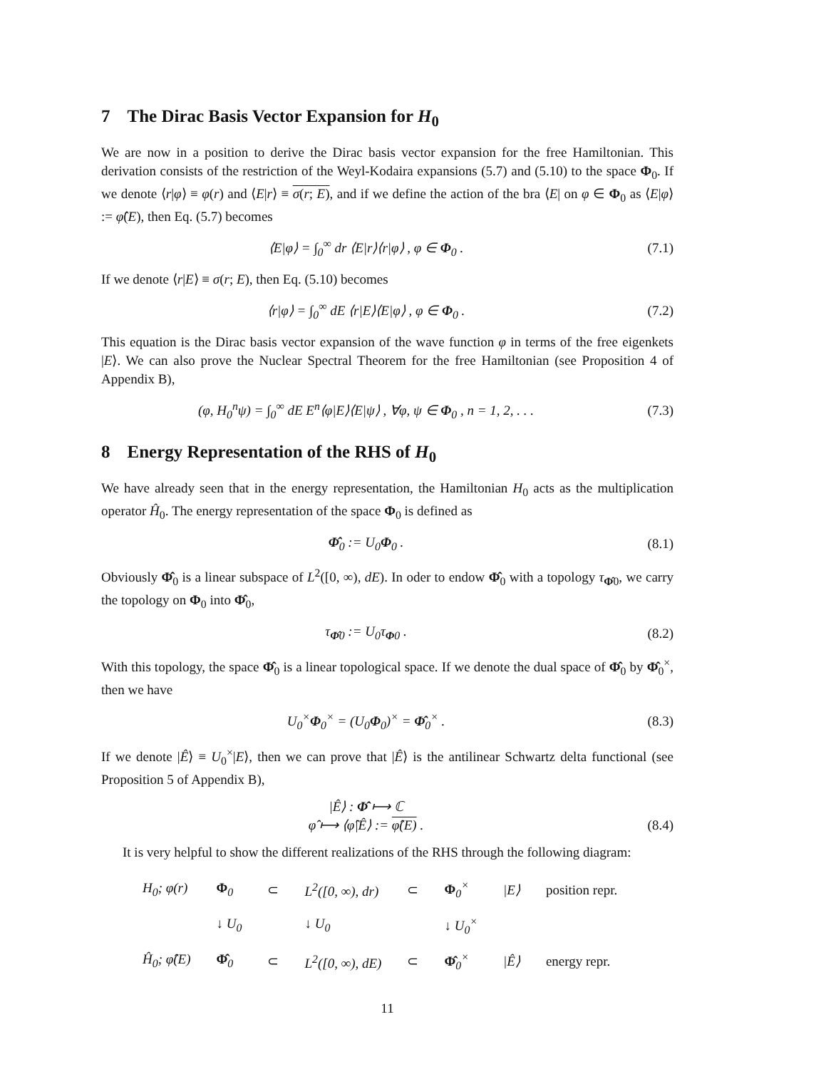7 The Dirac Basis Vector Expansion for H<sub>0</sub>
We are now in a position to derive the Dirac basis vector expansion for the free Hamiltonian. This derivation consists of the restriction of the Weyl-Kodaira expansions (5.7) and (5.10) to the space Φ<sub>0</sub>. If we denote ⟨r|φ⟩ ≡ φ(r) and ⟨E|r⟩ ≡ σ(r; E), and if we define the action of the bra ⟨E| on φ ∈ Φ<sub>0</sub> as ⟨E|φ⟩ := φ̂(E), then Eq. (5.7) becomes
⟨E|φ⟩ = ∫<sub>0</sub><sup>∞</sup> dr ⟨E|r⟩⟨r|φ⟩ , φ ∈ Φ<sub>0</sub> .
(7.1)
If we denote ⟨r|E⟩ ≡ σ(r; E), then Eq. (5.10) becomes
⟨r|φ⟩ = ∫<sub>0</sub><sup>∞</sup> dE ⟨r|E⟩⟨E|φ⟩ , φ ∈ Φ<sub>0</sub> .
(7.2)
This equation is the Dirac basis vector expansion of the wave function φ in terms of the free eigenkets |E⟩. We can also prove the Nuclear Spectral Theorem for the free Hamiltonian (see Proposition 4 of Appendix B),
(φ, H<sub>0</sub><sup>n</sup>ψ) = ∫<sub>0</sub><sup>∞</sup> dE E<sup>n</sup>⟨φ|E⟩⟨E|ψ⟩ , ∀φ, ψ ∈ Φ<sub>0</sub> , n = 1, 2, . . .
(7.3)
8 Energy Representation of the RHS of H<sub>0</sub>
We have already seen that in the energy representation, the Hamiltonian H<sub>0</sub> acts as the multiplication operator Ĥ<sub>0</sub>. The energy representation of the space Φ<sub>0</sub> is defined as
Φ̂<sub>0</sub> := U<sub>0</sub>Φ<sub>0</sub> . (8.1)
Obviously Φ̂<sub>0</sub> is a linear subspace of L<sup>2</sup>([0, ∞), dE). In oder to endow Φ̂<sub>0</sub> with a topology τ<sub>Φ̂0</sub>, we carry the topology on Φ<sub>0</sub> into Φ̂<sub>0</sub>,
τ<sub>Φ̂0</sub> := U<sub>0</sub>τ<sub>Φ0</sub> . (8.2)
With this topology, the space Φ̂<sub>0</sub> is a linear topological space. If we denote the dual space of Φ̂<sub>0</sub> by Φ̂<sub>0</sub><sup>×</sup>, then we have
U<sub>0</sub><sup>×</sup>Φ<sub>0</sub><sup>×</sup> = (U<sub>0</sub>Φ<sub>0</sub>)<sup>×</sup> = Φ̂<sub>0</sub><sup>×</sup> . (8.3)
If we denote |Ê⟩ ≡ U<sub>0</sub><sup>×</sup>|E⟩, then we can prove that |Ê⟩ is the antilinear Schwartz delta functional (see Proposition 5 of Appendix B),
|Ê⟩ : Φ̂ ⟼ ℂ
φ̂ ⟼ ⟨φ̂|Ê⟩ := φ̂(E) .
(8.4)
It is very helpful to show the different realizations of the RHS through the following diagram:
| H<sub>0</sub>; φ(r) | Φ<sub>0</sub> | ⊂ | L<sup>2</sup>([0, ∞), dr) | ⊂ | Φ<sub>0</sub><sup>×</sup> | /E⟩ | position repr. |
| | ↓ U<sub>0</sub> | | ↓ U<sub>0</sub> | | ↓ U<sub>0</sub><sup>×</sup> | | |
| Ĥ<sub>0</sub>; φ̂(E) | Φ̂<sub>0</sub> | ⊂ | L<sup>2</sup>([0, ∞), dE) | ⊂ | Φ̂<sub>0</sub><sup>×</sup> | /Ê⟩ | energy repr. |
11